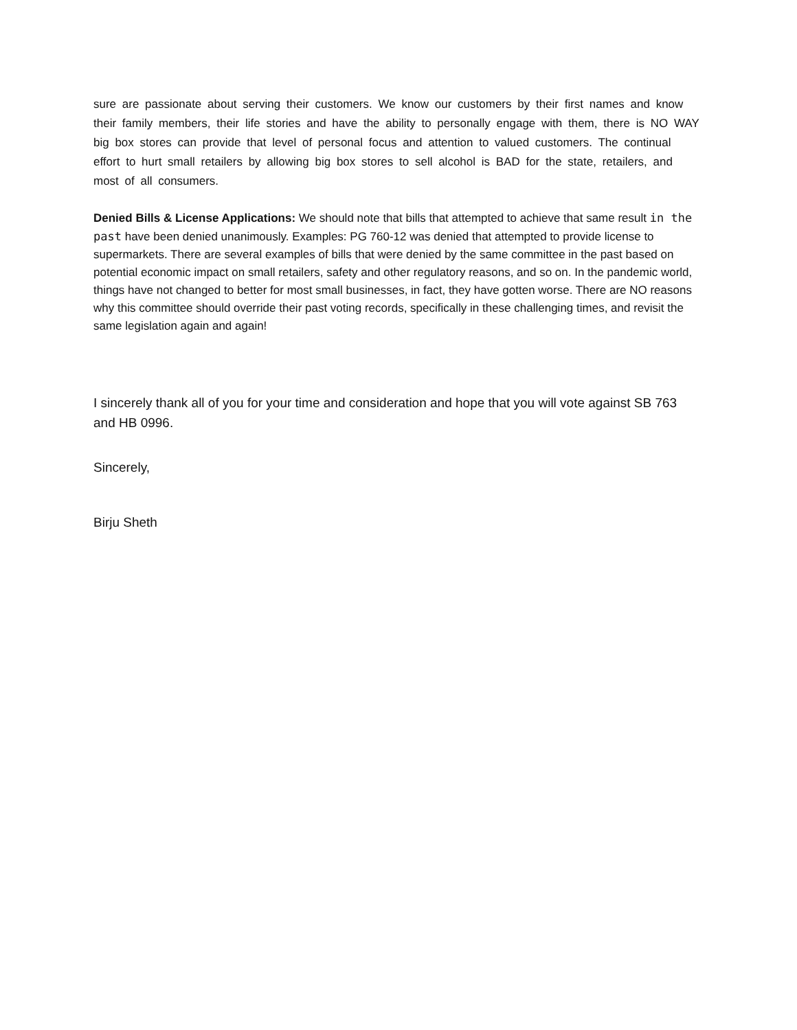sure are passionate about serving their customers. We know our customers by their first names and know their family members, their life stories and have the ability to personally engage with them, there is NO WAY big box stores can provide that level of personal focus and attention to valued customers. The continual effort to hurt small retailers by allowing big box stores to sell alcohol is BAD for the state, retailers, and most of all consumers.
Denied Bills & License Applications: We should note that bills that attempted to achieve that same result in the past have been denied unanimously. Examples: PG 760-12 was denied that attempted to provide license to supermarkets. There are several examples of bills that were denied by the same committee in the past based on potential economic impact on small retailers, safety and other regulatory reasons, and so on. In the pandemic world, things have not changed to better for most small businesses, in fact, they have gotten worse. There are NO reasons why this committee should override their past voting records, specifically in these challenging times, and revisit the same legislation again and again!
I sincerely thank all of you for your time and consideration and hope that you will vote against SB 763 and HB 0996.
Sincerely,
Birju Sheth